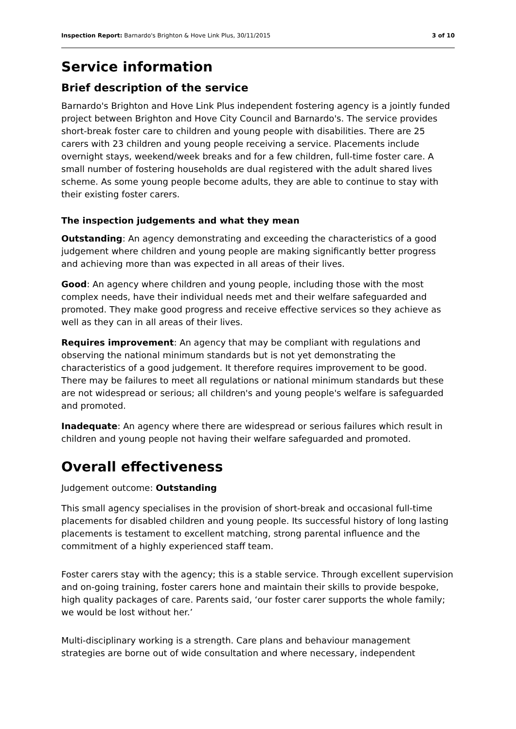Inspection Report: Barnardo's Brighton & Hove Link Plus, 30/11/2015 3 of 10
Service information
Brief description of the service
Barnardo's Brighton and Hove Link Plus independent fostering agency is a jointly funded project between Brighton and Hove City Council and Barnardo's. The service provides short-break foster care to children and young people with disabilities. There are 25 carers with 23 children and young people receiving a service. Placements include overnight stays, weekend/week breaks and for a few children, full-time foster care. A small number of fostering households are dual registered with the adult shared lives scheme. As some young people become adults, they are able to continue to stay with their existing foster carers.
The inspection judgements and what they mean
Outstanding: An agency demonstrating and exceeding the characteristics of a good judgement where children and young people are making significantly better progress and achieving more than was expected in all areas of their lives.
Good: An agency where children and young people, including those with the most complex needs, have their individual needs met and their welfare safeguarded and promoted. They make good progress and receive effective services so they achieve as well as they can in all areas of their lives.
Requires improvement: An agency that may be compliant with regulations and observing the national minimum standards but is not yet demonstrating the characteristics of a good judgement. It therefore requires improvement to be good. There may be failures to meet all regulations or national minimum standards but these are not widespread or serious; all children's and young people's welfare is safeguarded and promoted.
Inadequate: An agency where there are widespread or serious failures which result in children and young people not having their welfare safeguarded and promoted.
Overall effectiveness
Judgement outcome: Outstanding
This small agency specialises in the provision of short-break and occasional full-time placements for disabled children and young people. Its successful history of long lasting placements is testament to excellent matching, strong parental influence and the commitment of a highly experienced staff team.
Foster carers stay with the agency; this is a stable service. Through excellent supervision and on-going training, foster carers hone and maintain their skills to provide bespoke, high quality packages of care. Parents said, ‘our foster carer supports the whole family; we would be lost without her.’
Multi-disciplinary working is a strength. Care plans and behaviour management strategies are borne out of wide consultation and where necessary, independent